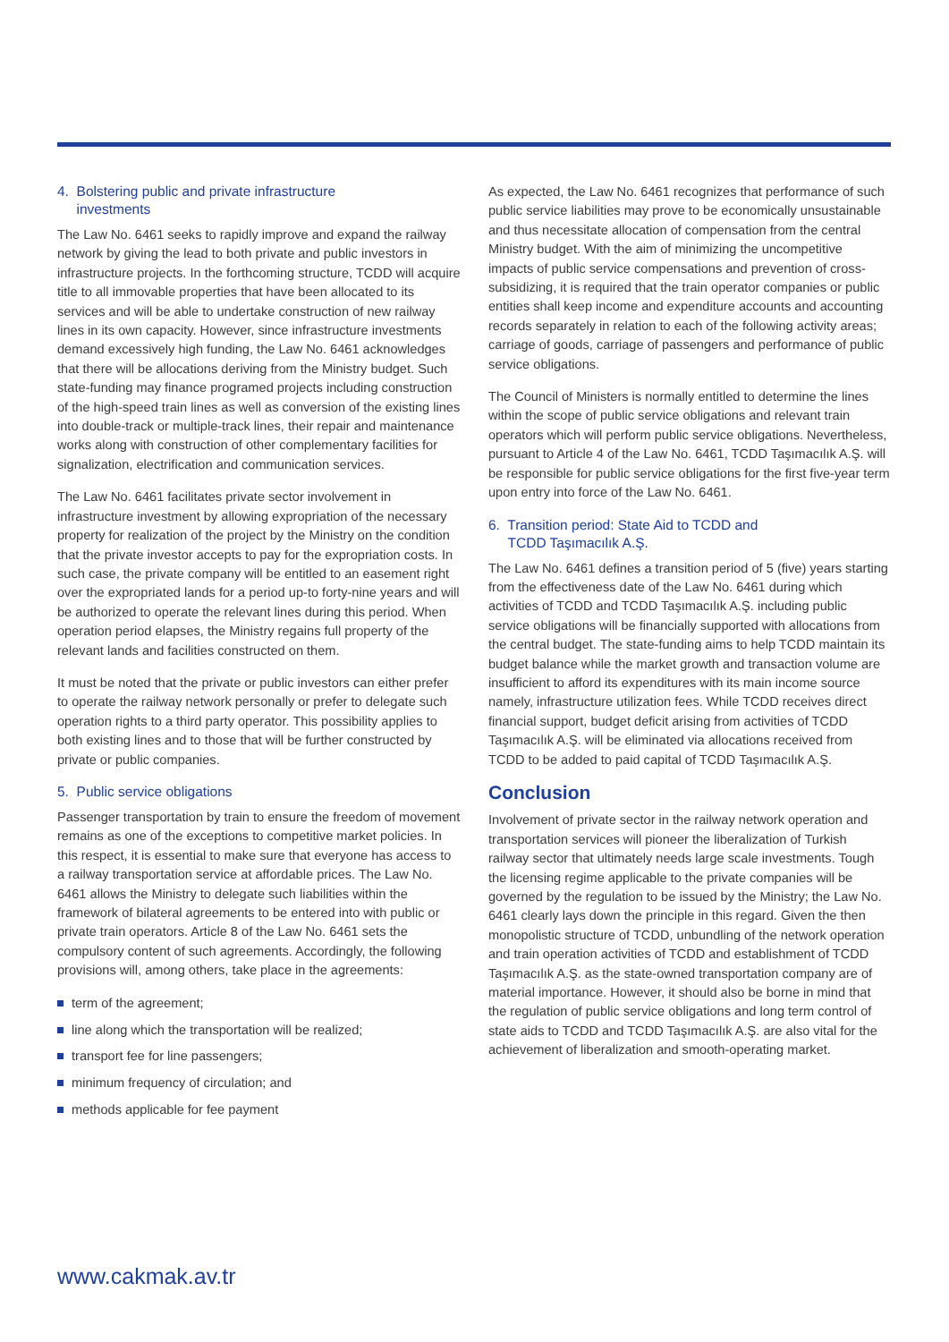4. Bolstering public and private infrastructure
investments
The Law No. 6461 seeks to rapidly improve and expand the railway network by giving the lead to both private and public investors in infrastructure projects. In the forthcoming structure, TCDD will acquire title to all immovable properties that have been allocated to its services and will be able to undertake construction of new railway lines in its own capacity. However, since infrastructure investments demand excessively high funding, the Law No. 6461 acknowledges that there will be allocations deriving from the Ministry budget. Such state-funding may finance programed projects including construction of the high-speed train lines as well as conversion of the existing lines into double-track or multiple-track lines, their repair and maintenance works along with construction of other complementary facilities for signalization, electrification and communication services.
The Law No. 6461 facilitates private sector involvement in infrastructure investment by allowing expropriation of the necessary property for realization of the project by the Ministry on the condition that the private investor accepts to pay for the expropriation costs. In such case, the private company will be entitled to an easement right over the expropriated lands for a period up-to forty-nine years and will be authorized to operate the relevant lines during this period. When operation period elapses, the Ministry regains full property of the relevant lands and facilities constructed on them.
It must be noted that the private or public investors can either prefer to operate the railway network personally or prefer to delegate such operation rights to a third party operator. This possibility applies to both existing lines and to those that will be further constructed by private or public companies.
5. Public service obligations
Passenger transportation by train to ensure the freedom of movement remains as one of the exceptions to competitive market policies. In this respect, it is essential to make sure that everyone has access to a railway transportation service at affordable prices. The Law No. 6461 allows the Ministry to delegate such liabilities within the framework of bilateral agreements to be entered into with public or private train operators. Article 8 of the Law No. 6461 sets the compulsory content of such agreements. Accordingly, the following provisions will, among others, take place in the agreements:
term of the agreement;
line along which the transportation will be realized;
transport fee for line passengers;
minimum frequency of circulation; and
methods applicable for fee payment
As expected, the Law No. 6461 recognizes that performance of such public service liabilities may prove to be economically unsustainable and thus necessitate allocation of compensation from the central Ministry budget. With the aim of minimizing the uncompetitive impacts of public service compensations and prevention of cross-subsidizing, it is required that the train operator companies or public entities shall keep income and expenditure accounts and accounting records separately in relation to each of the following activity areas; carriage of goods, carriage of passengers and performance of public service obligations.
The Council of Ministers is normally entitled to determine the lines within the scope of public service obligations and relevant train operators which will perform public service obligations. Nevertheless, pursuant to Article 4 of the Law No. 6461, TCDD Taşımacılık A.Ş. will be responsible for public service obligations for the first five-year term upon entry into force of the Law No. 6461.
6. Transition period: State Aid to TCDD and
TCDD Taşımacılık A.Ş.
The Law No. 6461 defines a transition period of 5 (five) years starting from the effectiveness date of the Law No. 6461 during which activities of TCDD and TCDD Taşımacılık A.Ş. including public service obligations will be financially supported with allocations from the central budget. The state-funding aims to help TCDD maintain its budget balance while the market growth and transaction volume are insufficient to afford its expenditures with its main income source namely, infrastructure utilization fees. While TCDD receives direct financial support, budget deficit arising from activities of TCDD Taşımacılık A.Ş. will be eliminated via allocations received from TCDD to be added to paid capital of TCDD Taşımacılık A.Ş.
Conclusion
Involvement of private sector in the railway network operation and transportation services will pioneer the liberalization of Turkish railway sector that ultimately needs large scale investments. Tough the licensing regime applicable to the private companies will be governed by the regulation to be issued by the Ministry; the Law No. 6461 clearly lays down the principle in this regard. Given the then monopolistic structure of TCDD, unbundling of the network operation and train operation activities of TCDD and establishment of TCDD Taşımacılık A.Ş. as the state-owned transportation company are of material importance. However, it should also be borne in mind that the regulation of public service obligations and long term control of state aids to TCDD and TCDD Taşımacılık A.Ş. are also vital for the achievement of liberalization and smooth-operating market.
www.cakmak.av.tr